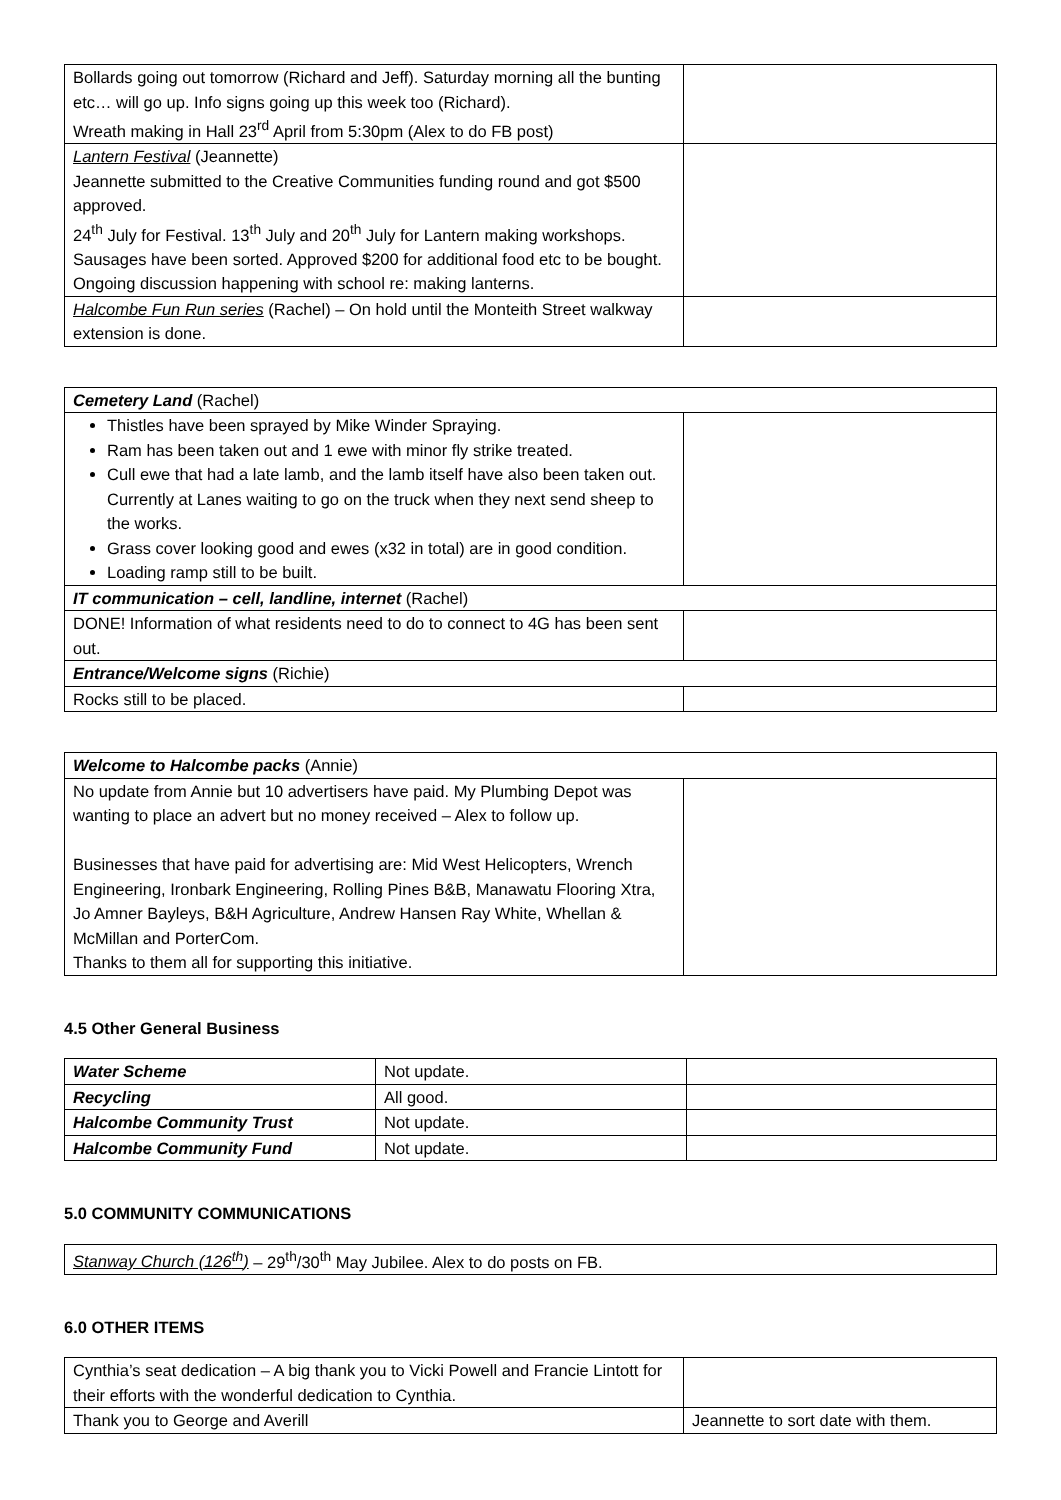| Bollards going out tomorrow (Richard and Jeff). Saturday morning all the bunting etc… will go up. Info signs going up this week too (Richard). Wreath making in Hall 23<sup>rd</sup> April from 5:30pm (Alex to do FB post) | |
| Lantern Festival (Jeannette) Jeannette submitted to the Creative Communities funding round and got $500 approved. 24<sup>th</sup> July for Festival. 13<sup>th</sup> July and 20<sup>th</sup> July for Lantern making workshops. Sausages have been sorted. Approved $200 for additional food etc to be bought. Ongoing discussion happening with school re: making lanterns. | |
| Halcombe Fun Run series (Rachel) – On hold until the Monteith Street walkway extension is done. | |
| Cemetery Land (Rachel) | |
| Thistles have been sprayed by Mike Winder Spraying. Ram has been taken out and 1 ewe with minor fly strike treated. Cull ewe that had a late lamb, and the lamb itself have also been taken out. Currently at Lanes waiting to go on the truck when they next send sheep to the works. Grass cover looking good and ewes (x32 in total) are in good condition. Loading ramp still to be built. | |
| IT communication – cell, landline, internet (Rachel) | |
| DONE! Information of what residents need to do to connect to 4G has been sent out. | |
| Entrance/Welcome signs (Richie) | |
| Rocks still to be placed. | |
| Welcome to Halcombe packs (Annie) | |
| No update from Annie but 10 advertisers have paid. My Plumbing Depot was wanting to place an advert but no money received – Alex to follow up. Businesses that have paid for advertising are: Mid West Helicopters, Wrench Engineering, Ironbark Engineering, Rolling Pines B&B, Manawatu Flooring Xtra, Jo Amner Bayleys, B&H Agriculture, Andrew Hansen Ray White, Whellan & McMillan and PorterCom. Thanks to them all for supporting this initiative. | |
4.5 Other General Business
| Water Scheme | Not update. | |
| Recycling | All good. | |
| Halcombe Community Trust | Not update. | |
| Halcombe Community Fund | Not update. | |
5.0 COMMUNITY COMMUNICATIONS
| Stanway Church (126<sup>th</sup>) – 29<sup>th</sup>/30<sup>th</sup> May Jubilee. Alex to do posts on FB. |
6.0 OTHER ITEMS
| Cynthia’s seat dedication – A big thank you to Vicki Powell and Francie Lintott for their efforts with the wonderful dedication to Cynthia. | |
| Thank you to George and Averill | Jeannette to sort date with them. |